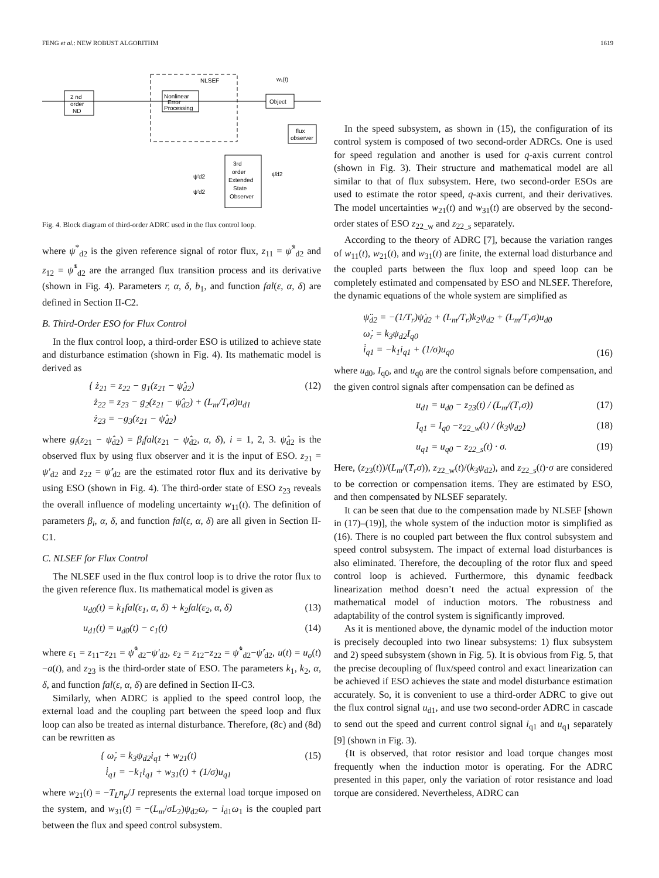FENG et al.: NEW ROBUST ALGORITHM 1619
NLSEF
2 nd
order
ND
Nonlinear
Error
Processing
Object
flux
observer
3rd
order
Extended
State
Observer
w₁(t)
ψ'd2
ψ'd2
ψ̂d2
Fig. 4. Block diagram of third-order ADRC used in the flux control loop.
where ψ<sup>*</sup><sub>d2</sub> is the given reference signal of rotor flux, z<sub>11</sub> = ψ̂<sup>*</sup><sub>d2</sub> and z<sub>12</sub> = ψ̂̇<sup>*</sup><sub>d2</sub> are the arranged flux transition process and its derivative (shown in Fig. 4). Parameters r, α, δ, b<sub>1</sub>, and function fal(ε, α, δ) are defined in Section II-C2.
B. Third-Order ESO for Flux Control
In the flux control loop, a third-order ESO is utilized to achieve state and disturbance estimation (shown in Fig. 4). Its mathematic model is derived as
{ ż<sub>21</sub> = z<sub>22</sub> − g<sub>1</sub>(z<sub>21</sub> − ψ̂<sub>d2</sub>)
ż<sub>22</sub> = z<sub>23</sub> − g<sub>2</sub>(z<sub>21</sub> − ψ̂<sub>d2</sub>) + (L<sub>m</sub>/T<sub>r</sub>σ)u<sub>d1</sub>
ż<sub>23</sub> = −g<sub>3</sub>(z<sub>21</sub> − ψ̂<sub>d2</sub>) (12)
where g<sub>i</sub>(z<sub>21</sub> − ψ̂<sub>d2</sub>) = β<sub>i</sub>fal(z<sub>21</sub> − ψ̂<sub>d2</sub>, α, δ), i = 1, 2, 3. ψ̂<sub>d2</sub> is the observed flux by using flux observer and it is the input of ESO. z<sub>21</sub> = ψ'<sub>d2</sub> and z<sub>22</sub> = ψ̇'<sub>d2</sub> are the estimated rotor flux and its derivative by using ESO (shown in Fig. 4). The third-order state of ESO z<sub>23</sub> reveals the overall influence of modeling uncertainty w<sub>11</sub>(t). The definition of parameters β<sub>i</sub>, α, δ, and function fal(ε, α, δ) are all given in Section II-C1.
C. NLSEF for Flux Control
The NLSEF used in the flux control loop is to drive the rotor flux to the given reference flux. Its mathematical model is given as
u<sub>d0</sub>(t) = k<sub>1</sub>fal(ε<sub>1</sub>, α, δ) + k<sub>2</sub>fal(ε<sub>2</sub>, α, δ) (13)
u<sub>d1</sub>(t) = u<sub>d0</sub>(t) − c<sub>1</sub>(t) (14)
where ε<sub>1</sub> = z<sub>11</sub>−z<sub>21</sub> = ψ̂<sup>*</sup><sub>d2</sub>−ψ'<sub>d2</sub>, ε<sub>2</sub> = z<sub>12</sub>−z<sub>22</sub> = ψ̂̇<sup>*</sup><sub>d2</sub>−ψ̇'<sub>d2</sub>, u(t) = u<sub>o</sub>(t)−a(t), and z<sub>23</sub> is the third-order state of ESO. The parameters k<sub>1</sub>, k<sub>2</sub>, α, δ, and function fal(ε, α, δ) are defined in Section II-C3.
Similarly, when ADRC is applied to the speed control loop, the external load and the coupling part between the speed loop and flux loop can also be treated as internal disturbance. Therefore, (8c) and (8d) can be rewritten as
{ ω̇<sub>r</sub> = k<sub>3</sub>ψ<sub>d2</sub>i<sub>q1</sub> + w<sub>21</sub>(t)
i̇<sub>q1</sub> = −k<sub>1</sub>i<sub>q1</sub> + w<sub>31</sub>(t) + (1/σ)u<sub>q1</sub> (15)
where w<sub>21</sub>(t) = −T<sub>L</sub>n<sub>p</sub>/J represents the external load torque imposed on the system, and w<sub>31</sub>(t) = −(L<sub>m</sub>/σL<sub>2</sub>)ψ<sub>d2</sub>ω<sub>r</sub> − i<sub>d1</sub>ω<sub>1</sub> is the coupled part between the flux and speed control subsystem.
In the speed subsystem, as shown in (15), the configuration of its control system is composed of two second-order ADRCs. One is used for speed regulation and another is used for q-axis current control (shown in Fig. 3). Their structure and mathematical model are all similar to that of flux subsystem. Here, two second-order ESOs are used to estimate the rotor speed, q-axis current, and their derivatives. The model uncertainties w<sub>21</sub>(t) and w<sub>31</sub>(t) are observed by the second-order states of ESO z<sub>22_w</sub> and z<sub>22_s</sub> separately.
According to the theory of ADRC [7], because the variation ranges of w<sub>11</sub>(t), w<sub>21</sub>(t), and w<sub>31</sub>(t) are finite, the external load disturbance and the coupled parts between the flux loop and speed loop can be completely estimated and compensated by ESO and NLSEF. Therefore, the dynamic equations of the whole system are simplified as
ψ̈<sub>d2</sub> = −(1/T<sub>r</sub>)ψ̇<sub>d2</sub> + (L<sub>m</sub>/T<sub>r</sub>)k<sub>2</sub>ψ<sub>d2</sub> + (L<sub>m</sub>/T<sub>r</sub>σ)u<sub>d0</sub>
ω̇<sub>r</sub> = k<sub>3</sub>ψ<sub>d2</sub>I<sub>q0</sub>
i̇<sub>q1</sub> = −k<sub>1</sub>i<sub>q1</sub> + (1/σ)u<sub>q0</sub> (16)
where u<sub>d0</sub>, I<sub>q0</sub>, and u<sub>q0</sub> are the control signals before compensation, and the given control signals after compensation can be defined as
u<sub>d1</sub> = u<sub>d0</sub> − z<sub>23</sub>(t) / (L<sub>m</sub>/(T<sub>r</sub>σ)) (17)
I<sub>q1</sub> = I<sub>q0</sub> −z<sub>22_w</sub>(t) / (k<sub>3</sub>ψ<sub>d2</sub>) (18)
u<sub>q1</sub> = u<sub>q0</sub> − z<sub>22_s</sub>(t) · σ. (19)
Here, (z<sub>23</sub>(t))/(L<sub>m</sub>/(T<sub>r</sub>σ)), z<sub>22_w</sub>(t)/(k<sub>3</sub>ψ<sub>d2</sub>), and z<sub>22_s</sub>(t)·σ are considered to be correction or compensation items. They are estimated by ESO, and then compensated by NLSEF separately.
It can be seen that due to the compensation made by NLSEF [shown in (17)–(19)], the whole system of the induction motor is simplified as (16). There is no coupled part between the flux control subsystem and speed control subsystem. The impact of external load disturbances is also eliminated. Therefore, the decoupling of the rotor flux and speed control loop is achieved. Furthermore, this dynamic feedback linearization method doesn’t need the actual expression of the mathematical model of induction motors. The robustness and adaptability of the control system is significantly improved.
As it is mentioned above, the dynamic model of the induction motor is precisely decoupled into two linear subsystems: 1) flux subsystem and 2) speed subsystem (shown in Fig. 5). It is obvious from Fig. 5, that the precise decoupling of flux/speed control and exact linearization can be achieved if ESO achieves the state and model disturbance estimation accurately. So, it is convenient to use a third-order ADRC to give out the flux control signal u<sub>d1</sub>, and use two second-order ADRC in cascade to send out the speed and current control signal i<sub>q1</sub> and u<sub>q1</sub> separately [9] (shown in Fig. 3).
{It is observed, that rotor resistor and load torque changes most frequently when the induction motor is operating. For the ADRC presented in this paper, only the variation of rotor resistance and load torque are considered. Nevertheless, ADRC can